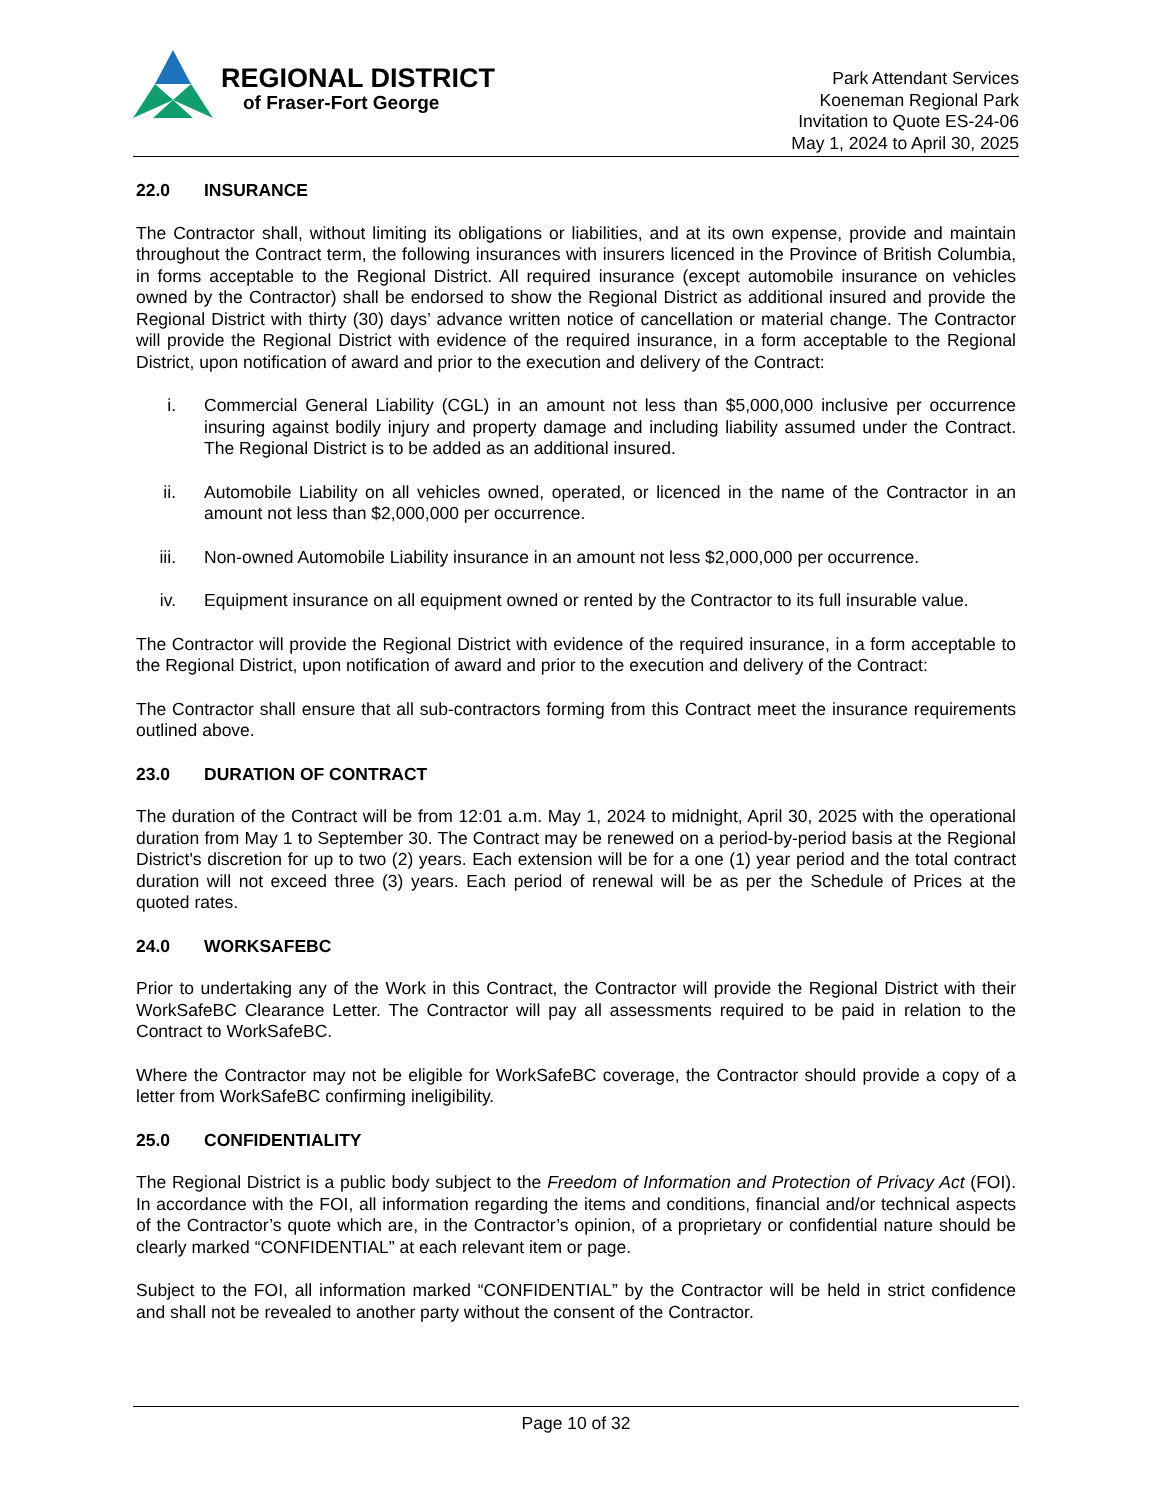REGIONAL DISTRICT
of Fraser-Fort George
Park Attendant Services
Koeneman Regional Park
Invitation to Quote ES-24-06
May 1, 2024 to April 30, 2025
22.0 INSURANCE
The Contractor shall, without limiting its obligations or liabilities, and at its own expense, provide and maintain throughout the Contract term, the following insurances with insurers licenced in the Province of British Columbia, in forms acceptable to the Regional District. All required insurance (except automobile insurance on vehicles owned by the Contractor) shall be endorsed to show the Regional District as additional insured and provide the Regional District with thirty (30) days’ advance written notice of cancellation or material change. The Contractor will provide the Regional District with evidence of the required insurance, in a form acceptable to the Regional District, upon notification of award and prior to the execution and delivery of the Contract:
i. Commercial General Liability (CGL) in an amount not less than $5,000,000 inclusive per occurrence insuring against bodily injury and property damage and including liability assumed under the Contract. The Regional District is to be added as an additional insured.
ii. Automobile Liability on all vehicles owned, operated, or licenced in the name of the Contractor in an amount not less than $2,000,000 per occurrence.
iii. Non-owned Automobile Liability insurance in an amount not less $2,000,000 per occurrence.
iv. Equipment insurance on all equipment owned or rented by the Contractor to its full insurable value.
The Contractor will provide the Regional District with evidence of the required insurance, in a form acceptable to the Regional District, upon notification of award and prior to the execution and delivery of the Contract:
The Contractor shall ensure that all sub-contractors forming from this Contract meet the insurance requirements outlined above.
23.0 DURATION OF CONTRACT
The duration of the Contract will be from 12:01 a.m. May 1, 2024 to midnight, April 30, 2025 with the operational duration from May 1 to September 30. The Contract may be renewed on a period-by-period basis at the Regional District's discretion for up to two (2) years. Each extension will be for a one (1) year period and the total contract duration will not exceed three (3) years. Each period of renewal will be as per the Schedule of Prices at the quoted rates.
24.0 WORKSAFEBC
Prior to undertaking any of the Work in this Contract, the Contractor will provide the Regional District with their WorkSafeBC Clearance Letter. The Contractor will pay all assessments required to be paid in relation to the Contract to WorkSafeBC.
Where the Contractor may not be eligible for WorkSafeBC coverage, the Contractor should provide a copy of a letter from WorkSafeBC confirming ineligibility.
25.0 CONFIDENTIALITY
The Regional District is a public body subject to the Freedom of Information and Protection of Privacy Act (FOI). In accordance with the FOI, all information regarding the items and conditions, financial and/or technical aspects of the Contractor’s quote which are, in the Contractor’s opinion, of a proprietary or confidential nature should be clearly marked “CONFIDENTIAL” at each relevant item or page.
Subject to the FOI, all information marked “CONFIDENTIAL” by the Contractor will be held in strict confidence and shall not be revealed to another party without the consent of the Contractor.
Page 10 of 32